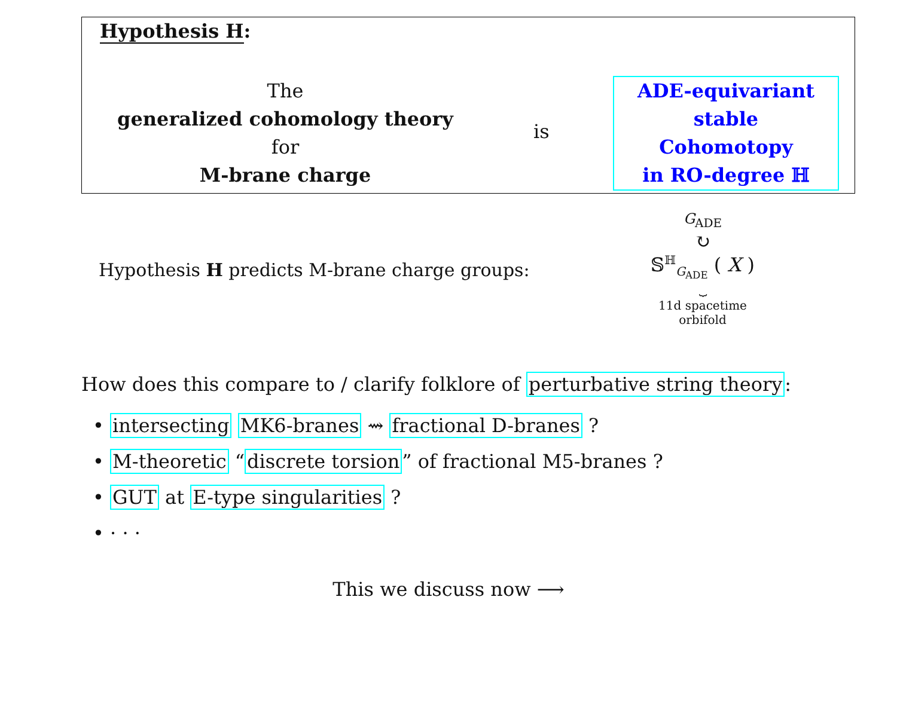Hypothesis H:
The
generalized cohomology theory
for
M-brane charge
is
ADE-equivariant
stable
Cohomotopy
in RO-degree ℍ
Hypothesis H predicts M-brane charge groups:
G<sub>ADE</sub>
↻
𝕊<sup>ℍ</sup><sub>G<sub>ADE</sub></sub> ( X )
⏟
11d spacetime
orbifold
How does this compare to / clarify folklore of perturbative string theory:
• intersecting MK6-branes ⇝ fractional D-branes ?
• M-theoretic “discrete torsion” of fractional M5-branes ?
• GUT at E-type singularities ?
• · · ·
This we discuss now ⟶